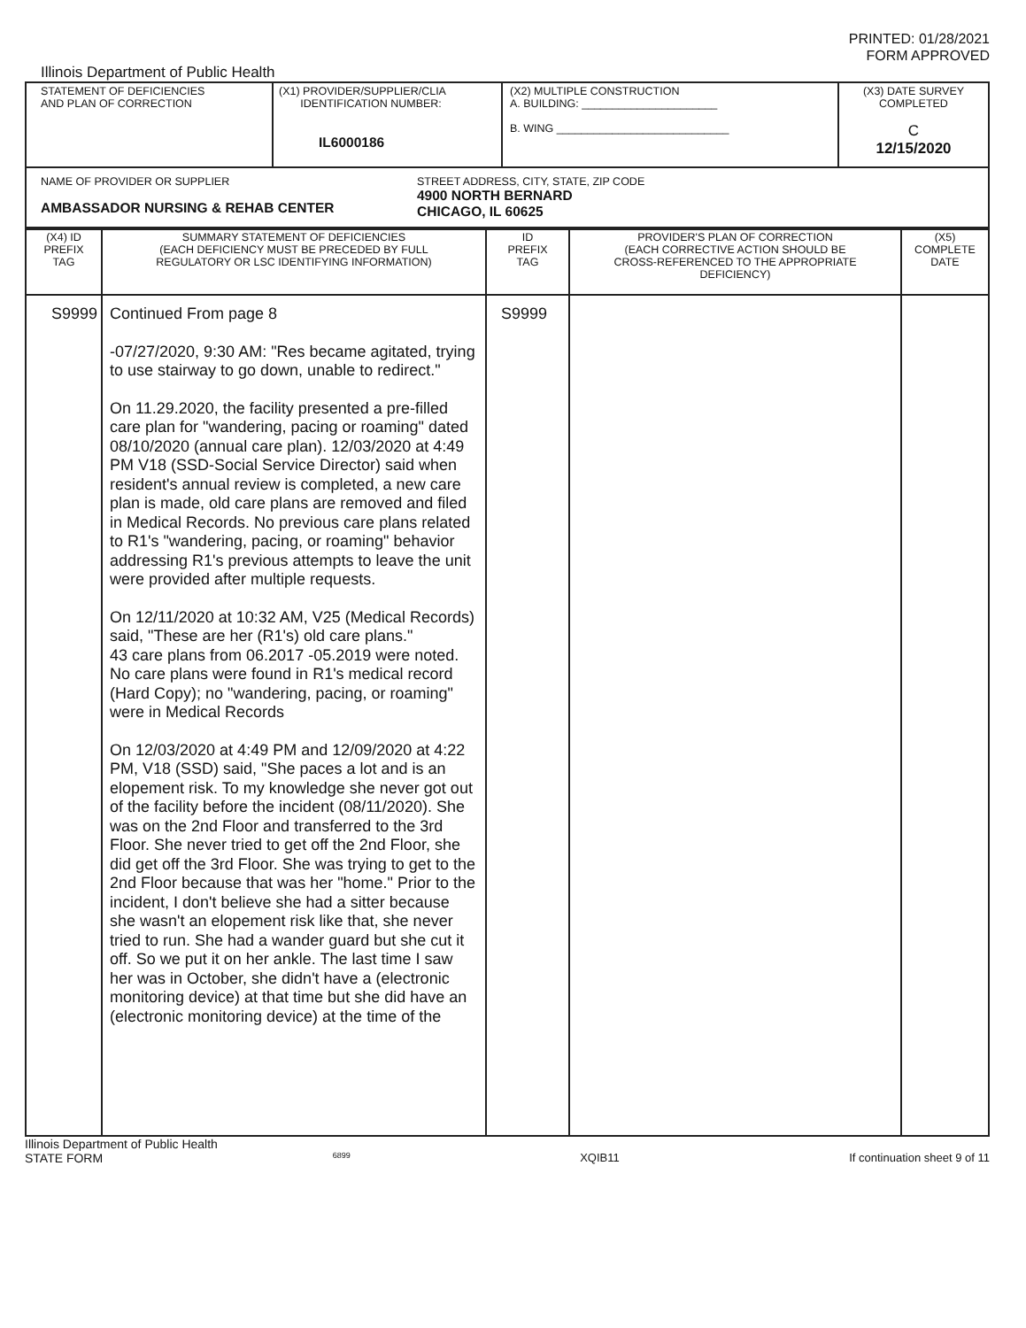PRINTED: 01/28/2021
FORM APPROVED
Illinois Department of Public Health
| STATEMENT OF DEFICIENCIES AND PLAN OF CORRECTION | (X1) PROVIDER/SUPPLIER/CLIA IDENTIFICATION NUMBER: IL6000186 | (X2) MULTIPLE CONSTRUCTION A. BUILDING: ______________________ B. WING ____________________________ | (X3) DATE SURVEY COMPLETED C 12/15/2020 |
| NAME OF PROVIDER OR SUPPLIER AMBASSADOR NURSING & REHAB CENTER STREET ADDRESS, CITY, STATE, ZIP CODE 4900 NORTH BERNARD CHICAGO, IL 60625 | | | |
| (X4) ID PREFIX TAG | SUMMARY STATEMENT OF DEFICIENCIES (EACH DEFICIENCY MUST BE PRECEDED BY FULL REGULATORY OR LSC IDENTIFYING INFORMATION) | ID PREFIX TAG | PROVIDER'S PLAN OF CORRECTION (EACH CORRECTIVE ACTION SHOULD BE CROSS-REFERENCED TO THE APPROPRIATE DEFICIENCY) | (X5) COMPLETE DATE |
| --- | --- | --- | --- | --- |
| S9999 | Continued From page 8 -07/27/2020, 9:30 AM: "Res became agitated, trying to use stairway to go down, unable to redirect." On 11.29.2020, the facility presented a pre-filled care plan for "wandering, pacing or roaming" dated 08/10/2020 (annual care plan). 12/03/2020 at 4:49 PM V18 (SSD-Social Service Director) said when resident's annual review is completed, a new care plan is made, old care plans are removed and filed in Medical Records. No previous care plans related to R1's "wandering, pacing, or roaming" behavior addressing R1's previous attempts to leave the unit were provided after multiple requests. On 12/11/2020 at 10:32 AM, V25 (Medical Records) said, "These are her (R1's) old care plans." 43 care plans from 06.2017 -05.2019 were noted. No care plans were found in R1's medical record (Hard Copy); no "wandering, pacing, or roaming" were in Medical Records On 12/03/2020 at 4:49 PM and 12/09/2020 at 4:22 PM, V18 (SSD) said, "She paces a lot and is an elopement risk. To my knowledge she never got out of the facility before the incident (08/11/2020). She was on the 2nd Floor and transferred to the 3rd Floor. She never tried to get off the 2nd Floor, she did get off the 3rd Floor. She was trying to get to the 2nd Floor because that was her "home." Prior to the incident, I don't believe she had a sitter because she wasn't an elopement risk like that, she never tried to run. She had a wander guard but she cut it off. So we put it on her ankle. The last time I saw her was in October, she didn't have a (electronic monitoring device) at that time but she did have an (electronic monitoring device) at the time of the | S9999 | | |
Illinois Department of Public Health
STATE FORM 6899 XQIB11 If continuation sheet 9 of 11